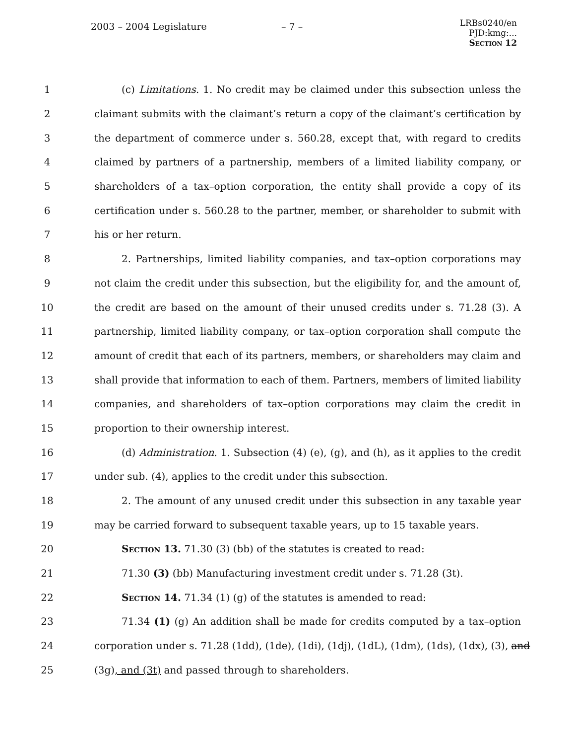2003 – 2004 Legislature – 7 –
LRBs0240/en
PJD:kmg:...
Section 12
1 (c) Limitations. 1. No credit may be claimed under this subsection unless the
2 claimant submits with the claimant’s return a copy of the claimant’s certification by
3 the department of commerce under s. 560.28, except that, with regard to credits
4 claimed by partners of a partnership, members of a limited liability company, or
5 shareholders of a tax–option corporation, the entity shall provide a copy of its
6 certification under s. 560.28 to the partner, member, or shareholder to submit with
7 his or her return.
8 2. Partnerships, limited liability companies, and tax–option corporations may
9 not claim the credit under this subsection, but the eligibility for, and the amount of,
10 the credit are based on the amount of their unused credits under s. 71.28 (3). A
11 partnership, limited liability company, or tax–option corporation shall compute the
12 amount of credit that each of its partners, members, or shareholders may claim and
13 shall provide that information to each of them. Partners, members of limited liability
14 companies, and shareholders of tax–option corporations may claim the credit in
15 proportion to their ownership interest.
16 (d) Administration. 1. Subsection (4) (e), (g), and (h), as it applies to the credit
17 under sub. (4), applies to the credit under this subsection.
18 2. The amount of any unused credit under this subsection in any taxable year
19 may be carried forward to subsequent taxable years, up to 15 taxable years.
20 Section 13. 71.30 (3) (bb) of the statutes is created to read:
21 71.30 (3) (bb) Manufacturing investment credit under s. 71.28 (3t).
22 Section 14. 71.34 (1) (g) of the statutes is amended to read:
23 71.34 (1) (g) An addition shall be made for credits computed by a tax–option
24 corporation under s. 71.28 (1dd), (1de), (1di), (1dj), (1dL), (1dm), (1ds), (1dx), (3), and
25 (3g), and (3t) and passed through to shareholders.